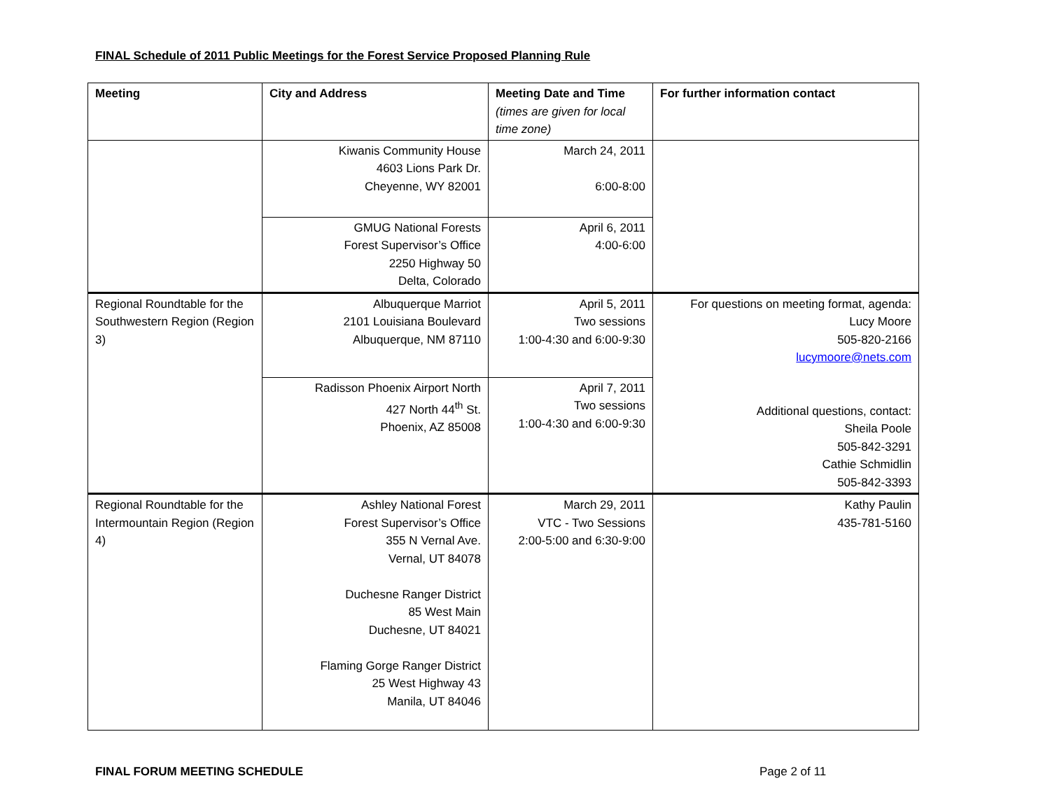FINAL Schedule of 2011 Public Meetings for the Forest Service Proposed Planning Rule
| Meeting | City and Address | Meeting Date and Time (times are given for local time zone) | For further information contact |
| --- | --- | --- | --- |
| | Kiwanis Community House 4603 Lions Park Dr. Cheyenne, WY 82001 | March 24, 2011 6:00-8:00 | |
| | GMUG National Forests Forest Supervisor’s Office 2250 Highway 50 Delta, Colorado | April 6, 2011 4:00-6:00 | |
| Regional Roundtable for the Southwestern Region (Region 3) | Albuquerque Marriot 2101 Louisiana Boulevard Albuquerque, NM 87110 | April 5, 2011 Two sessions 1:00-4:30 and 6:00-9:30 | For questions on meeting format, agenda: Lucy Moore 505-820-2166 lucymoore@nets.com Additional questions, contact: Sheila Poole 505-842-3291 Cathie Schmidlin 505-842-3393 |
| | Radisson Phoenix Airport North 427 North 44<sup>th</sup> St. Phoenix, AZ 85008 | April 7, 2011 Two sessions 1:00-4:30 and 6:00-9:30 | |
| Regional Roundtable for the Intermountain Region (Region 4) | Ashley National Forest Forest Supervisor’s Office 355 N Vernal Ave. Vernal, UT 84078 Duchesne Ranger District 85 West Main Duchesne, UT 84021 Flaming Gorge Ranger District 25 West Highway 43 Manila, UT 84046 | March 29, 2011 VTC - Two Sessions 2:00-5:00 and 6:30-9:00 | Kathy Paulin 435-781-5160 |
FINAL FORUM MEETING SCHEDULE Page 2 of 11